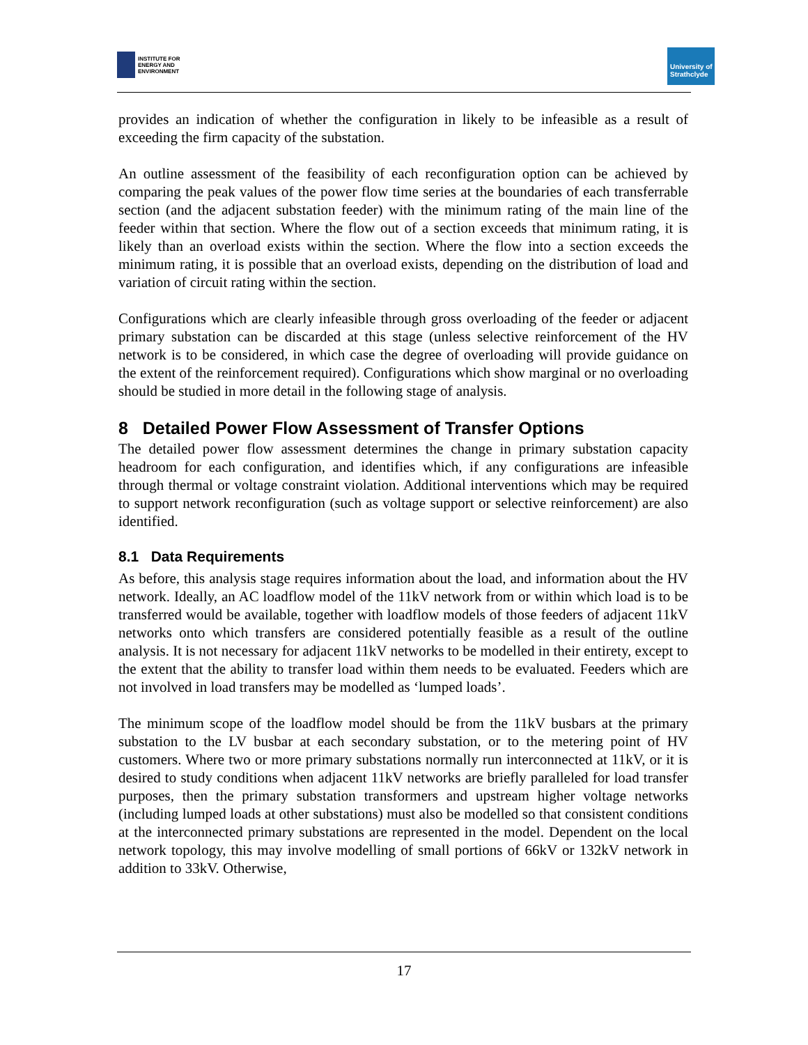INSTITUTE FOR
ENERGY AND
ENVIRONMENT
University of Strathclyde
provides an indication of whether the configuration in likely to be infeasible as a result of exceeding the firm capacity of the substation.
An outline assessment of the feasibility of each reconfiguration option can be achieved by comparing the peak values of the power flow time series at the boundaries of each transferrable section (and the adjacent substation feeder) with the minimum rating of the main line of the feeder within that section. Where the flow out of a section exceeds that minimum rating, it is likely than an overload exists within the section. Where the flow into a section exceeds the minimum rating, it is possible that an overload exists, depending on the distribution of load and variation of circuit rating within the section.
Configurations which are clearly infeasible through gross overloading of the feeder or adjacent primary substation can be discarded at this stage (unless selective reinforcement of the HV network is to be considered, in which case the degree of overloading will provide guidance on the extent of the reinforcement required). Configurations which show marginal or no overloading should be studied in more detail in the following stage of analysis.
8 Detailed Power Flow Assessment of Transfer Options
The detailed power flow assessment determines the change in primary substation capacity headroom for each configuration, and identifies which, if any configurations are infeasible through thermal or voltage constraint violation. Additional interventions which may be required to support network reconfiguration (such as voltage support or selective reinforcement) are also identified.
8.1 Data Requirements
As before, this analysis stage requires information about the load, and information about the HV network. Ideally, an AC loadflow model of the 11kV network from or within which load is to be transferred would be available, together with loadflow models of those feeders of adjacent 11kV networks onto which transfers are considered potentially feasible as a result of the outline analysis. It is not necessary for adjacent 11kV networks to be modelled in their entirety, except to the extent that the ability to transfer load within them needs to be evaluated. Feeders which are not involved in load transfers may be modelled as ‘lumped loads’.
The minimum scope of the loadflow model should be from the 11kV busbars at the primary substation to the LV busbar at each secondary substation, or to the metering point of HV customers. Where two or more primary substations normally run interconnected at 11kV, or it is desired to study conditions when adjacent 11kV networks are briefly paralleled for load transfer purposes, then the primary substation transformers and upstream higher voltage networks (including lumped loads at other substations) must also be modelled so that consistent conditions at the interconnected primary substations are represented in the model. Dependent on the local network topology, this may involve modelling of small portions of 66kV or 132kV network in addition to 33kV. Otherwise,
17